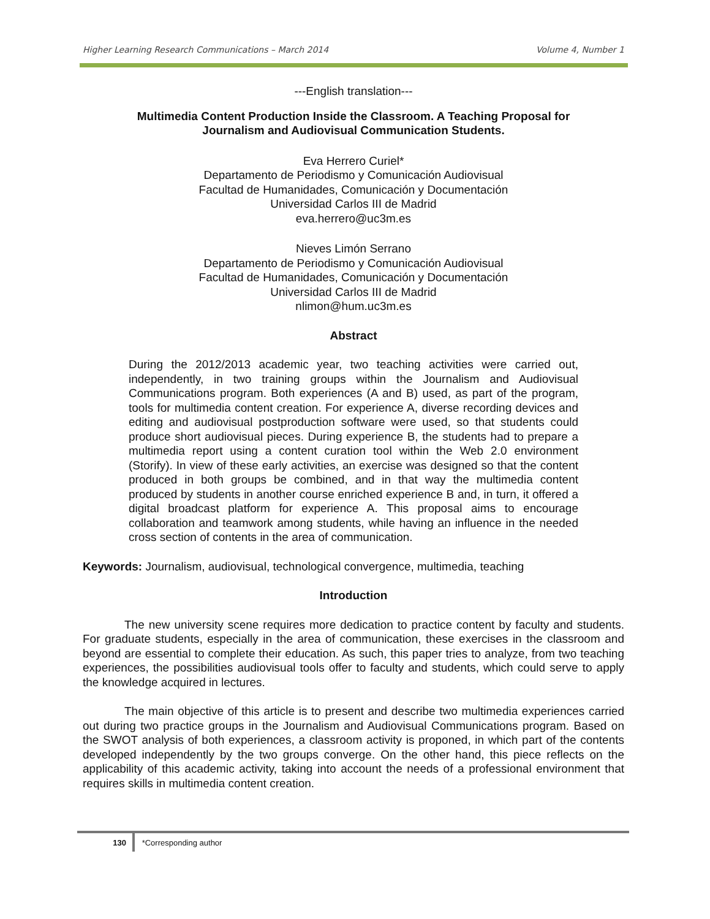Higher Learning Research Communications – March 2014 Volume 4, Number 1
---English translation---
Multimedia Content Production Inside the Classroom. A Teaching Proposal for
Journalism and Audiovisual Communication Students.
Eva Herrero Curiel*
Departamento de Periodismo y Comunicación Audiovisual
Facultad de Humanidades, Comunicación y Documentación
Universidad Carlos III de Madrid
eva.herrero@uc3m.es
Nieves Limón Serrano
Departamento de Periodismo y Comunicación Audiovisual
Facultad de Humanidades, Comunicación y Documentación
Universidad Carlos III de Madrid
nlimon@hum.uc3m.es
Abstract
During the 2012/2013 academic year, two teaching activities were carried out, independently, in two training groups within the Journalism and Audiovisual Communications program. Both experiences (A and B) used, as part of the program, tools for multimedia content creation. For experience A, diverse recording devices and editing and audiovisual postproduction software were used, so that students could produce short audiovisual pieces. During experience B, the students had to prepare a multimedia report using a content curation tool within the Web 2.0 environment (Storify). In view of these early activities, an exercise was designed so that the content produced in both groups be combined, and in that way the multimedia content produced by students in another course enriched experience B and, in turn, it offered a digital broadcast platform for experience A. This proposal aims to encourage collaboration and teamwork among students, while having an influence in the needed cross section of contents in the area of communication.
Keywords: Journalism, audiovisual, technological convergence, multimedia, teaching
Introduction
The new university scene requires more dedication to practice content by faculty and students. For graduate students, especially in the area of communication, these exercises in the classroom and beyond are essential to complete their education. As such, this paper tries to analyze, from two teaching experiences, the possibilities audiovisual tools offer to faculty and students, which could serve to apply the knowledge acquired in lectures.
The main objective of this article is to present and describe two multimedia experiences carried out during two practice groups in the Journalism and Audiovisual Communications program. Based on the SWOT analysis of both experiences, a classroom activity is proponed, in which part of the contents developed independently by the two groups converge. On the other hand, this piece reflects on the applicability of this academic activity, taking into account the needs of a professional environment that requires skills in multimedia content creation.
130 *Corresponding author